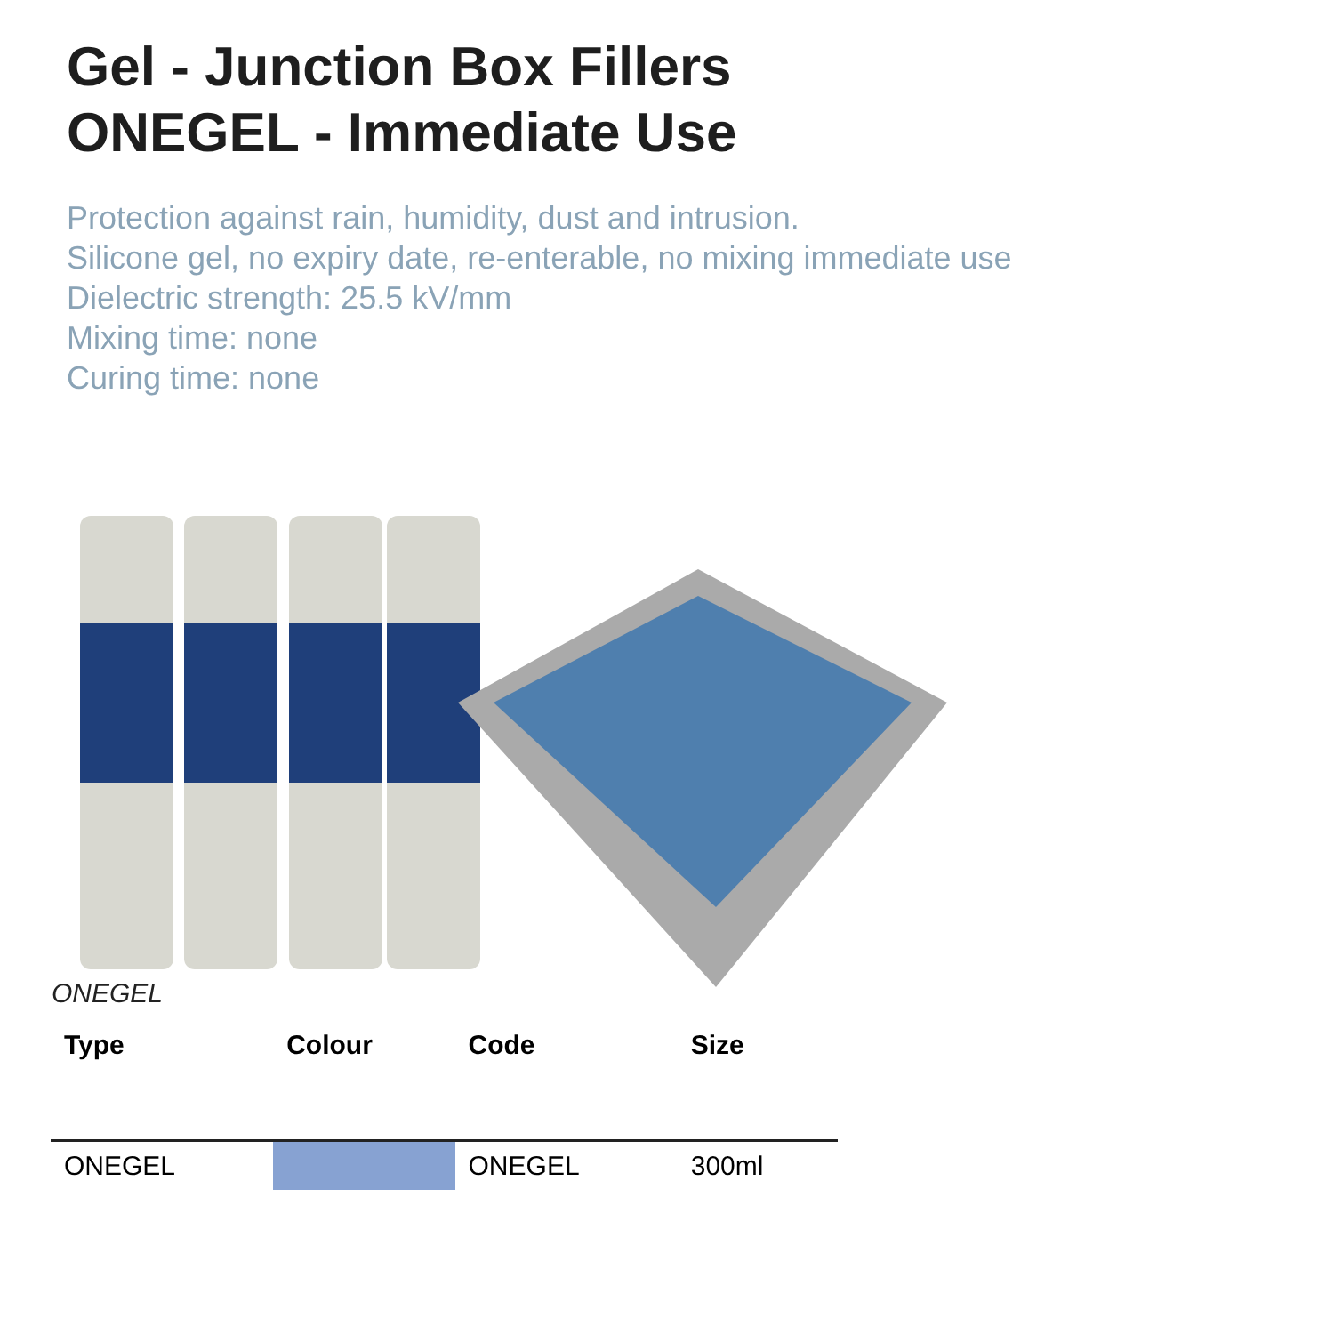Gel - Junction Box Fillers
ONEGEL - Immediate Use
Protection against rain, humidity, dust and intrusion.
Silicone gel, no expiry date, re-enterable, no mixing immediate use
Dielectric strength: 25.5 kV/mm
Mixing time: none
Curing time: none
ONEGEL
| Type | Colour | Code | Size |
| --- | --- | --- | --- |
| ONEGEL | | ONEGEL | 300ml |